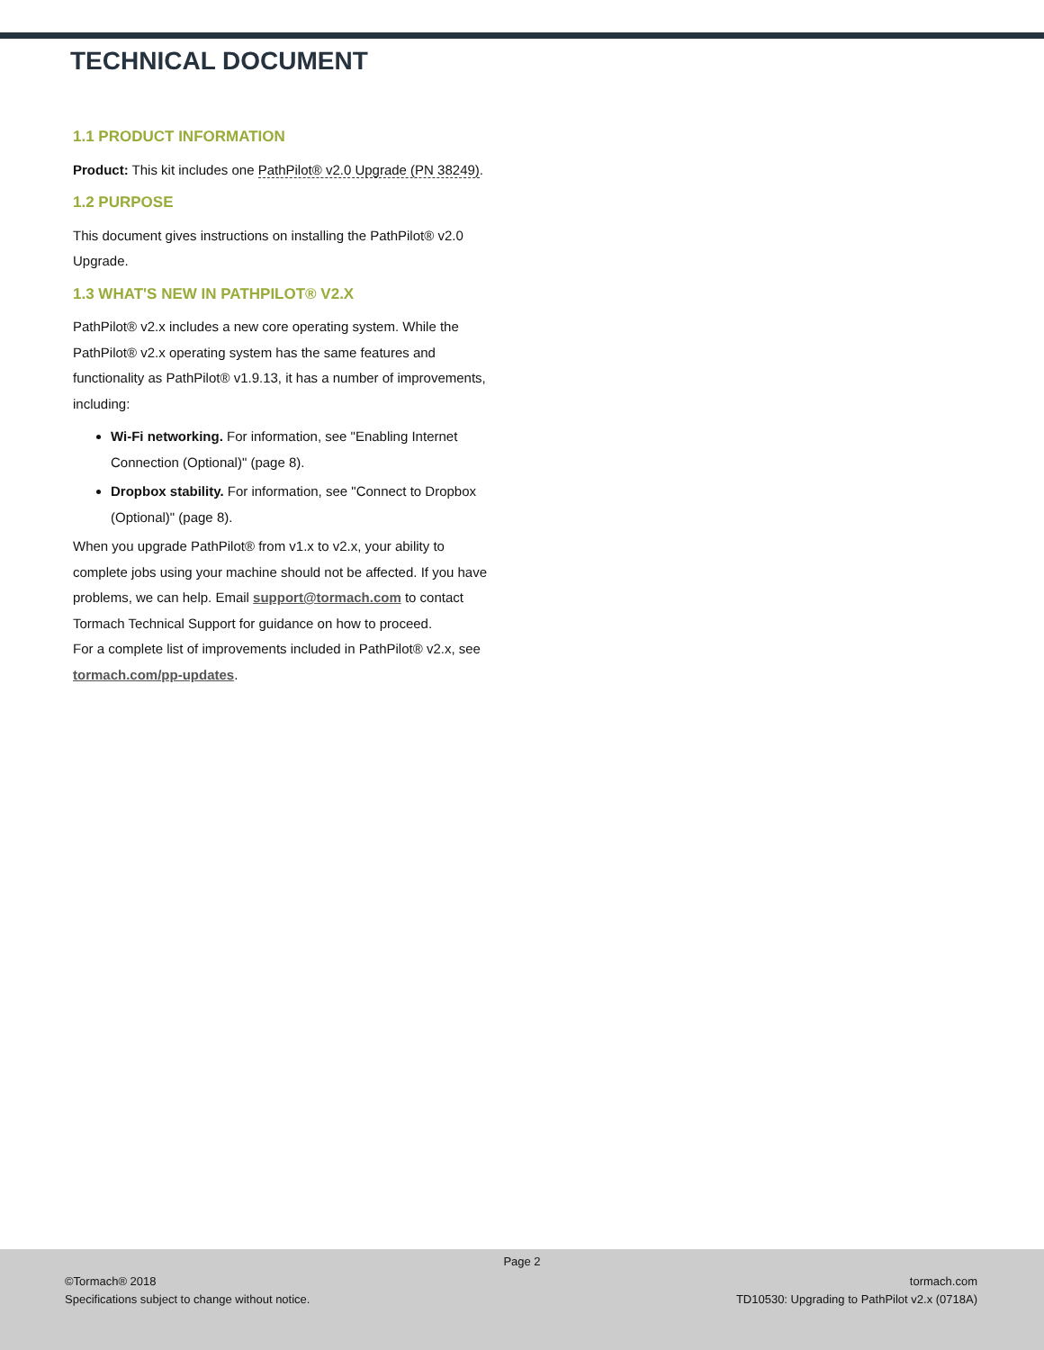TECHNICAL DOCUMENT
1.1 PRODUCT INFORMATION
Product: This kit includes one PathPilot® v2.0 Upgrade (PN 38249).
1.2 PURPOSE
This document gives instructions on installing the PathPilot® v2.0 Upgrade.
1.3 WHAT'S NEW IN PATHPILOT® V2.X
PathPilot® v2.x includes a new core operating system. While the PathPilot® v2.x operating system has the same features and functionality as PathPilot® v1.9.13, it has a number of improvements, including:
Wi-Fi networking. For information, see "Enabling Internet Connection (Optional)" (page 8).
Dropbox stability. For information, see "Connect to Dropbox (Optional)" (page 8).
When you upgrade PathPilot® from v1.x to v2.x, your ability to complete jobs using your machine should not be affected. If you have problems, we can help. Email support@tormach.com to contact Tormach Technical Support for guidance on how to proceed.
For a complete list of improvements included in PathPilot® v2.x, see tormach.com/pp-updates.
Page 2
©Tormach® 2018
Specifications subject to change without notice.
tormach.com
TD10530: Upgrading to PathPilot v2.x (0718A)